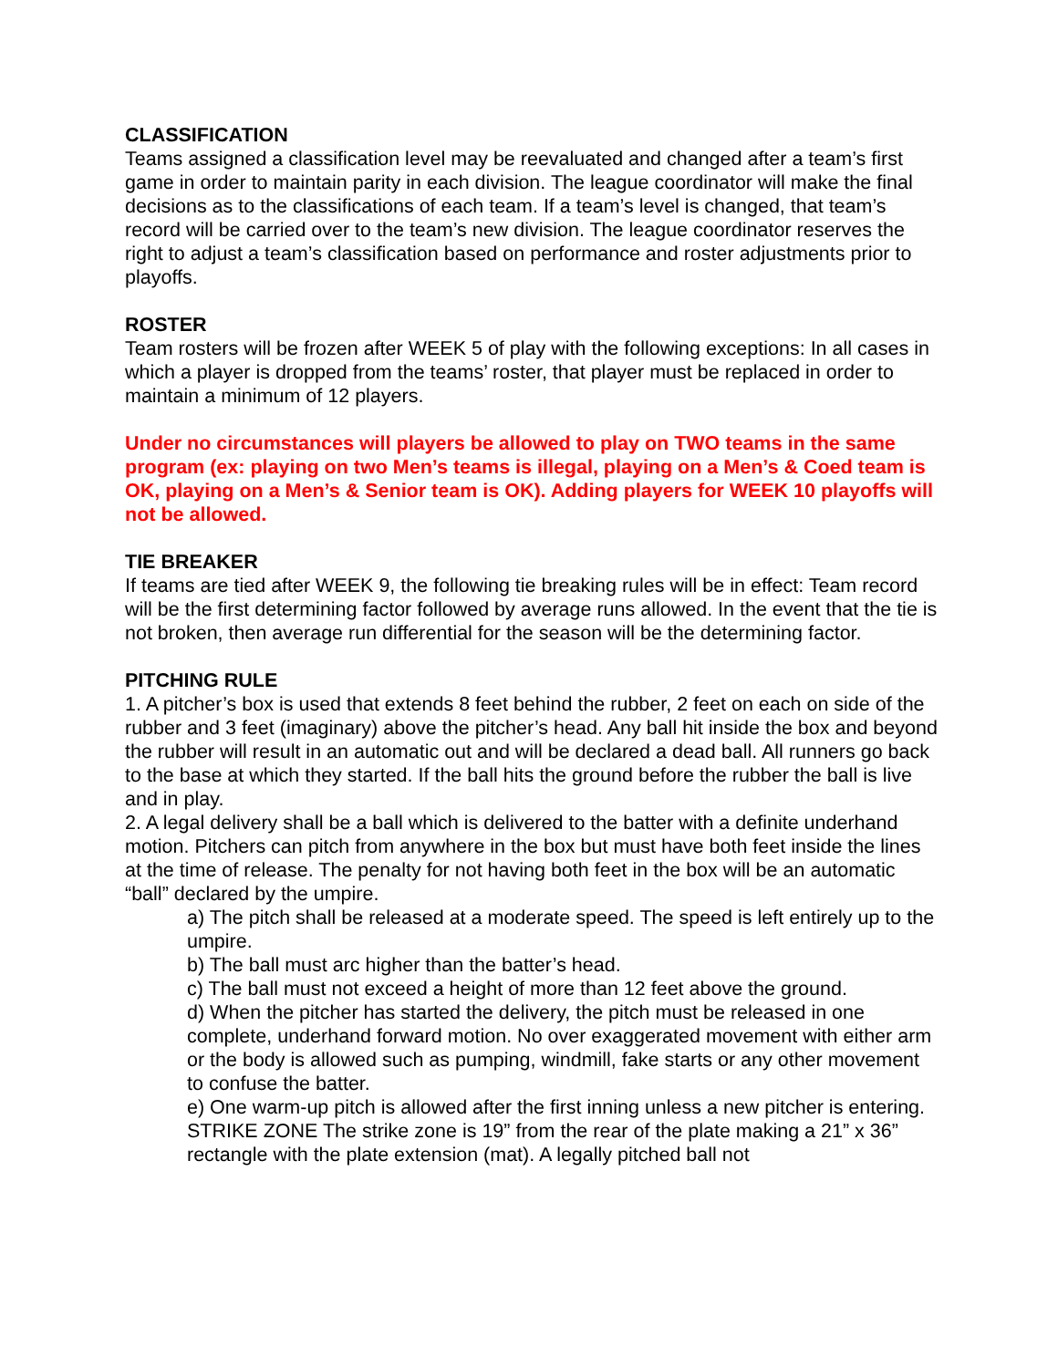CLASSIFICATION
Teams assigned a classification level may be reevaluated and changed after a team’s first game in order to maintain parity in each division. The league coordinator will make the final decisions as to the classifications of each team. If a team’s level is changed, that team’s record will be carried over to the team’s new division. The league coordinator reserves the right to adjust a team’s classification based on performance and roster adjustments prior to playoffs.
ROSTER
Team rosters will be frozen after WEEK 5 of play with the following exceptions: In all cases in which a player is dropped from the teams’ roster, that player must be replaced in order to maintain a minimum of 12 players.
Under no circumstances will players be allowed to play on TWO teams in the same program (ex: playing on two Men’s teams is illegal, playing on a Men’s & Coed team is OK, playing on a Men’s & Senior team is OK). Adding players for WEEK 10 playoffs will not be allowed.
TIE BREAKER
If teams are tied after WEEK 9, the following tie breaking rules will be in effect: Team record will be the first determining factor followed by average runs allowed. In the event that the tie is not broken, then average run differential for the season will be the determining factor.
PITCHING RULE
1. A pitcher’s box is used that extends 8 feet behind the rubber, 2 feet on each on side of the rubber and 3 feet (imaginary) above the pitcher’s head. Any ball hit inside the box and beyond the rubber will result in an automatic out and will be declared a dead ball. All runners go back to the base at which they started. If the ball hits the ground before the rubber the ball is live and in play.
2. A legal delivery shall be a ball which is delivered to the batter with a definite underhand motion. Pitchers can pitch from anywhere in the box but must have both feet inside the lines at the time of release. The penalty for not having both feet in the box will be an automatic “ball” declared by the umpire.
a) The pitch shall be released at a moderate speed. The speed is left entirely up to the umpire.
b) The ball must arc higher than the batter’s head.
c) The ball must not exceed a height of more than 12 feet above the ground.
d) When the pitcher has started the delivery, the pitch must be released in one complete, underhand forward motion. No over exaggerated movement with either arm or the body is allowed such as pumping, windmill, fake starts or any other movement to confuse the batter.
e) One warm-up pitch is allowed after the first inning unless a new pitcher is entering. STRIKE ZONE The strike zone is 19” from the rear of the plate making a 21” x 36” rectangle with the plate extension (mat). A legally pitched ball not